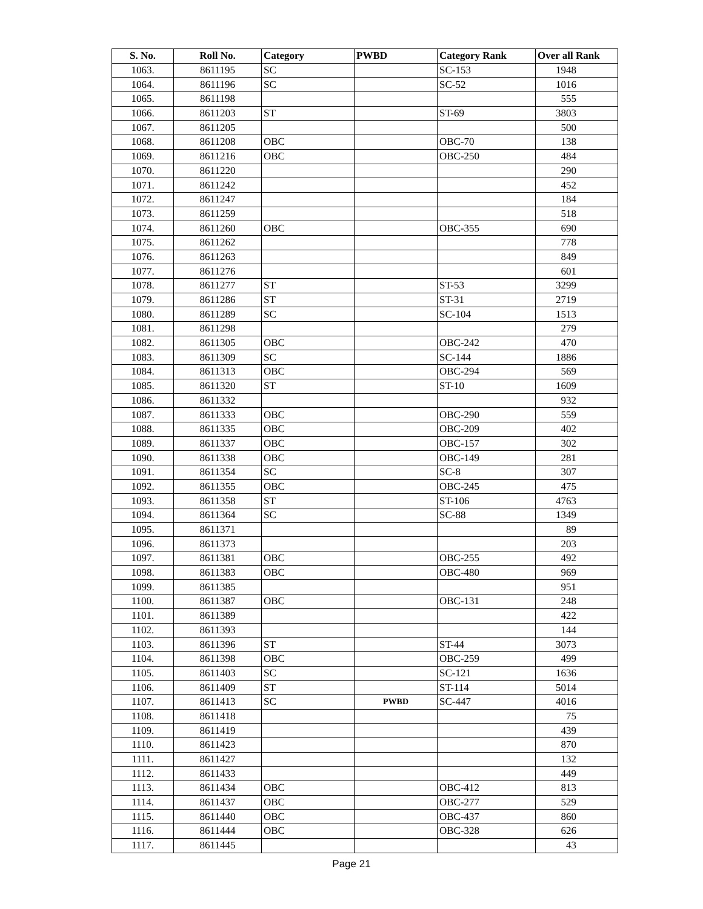| S. No. | Roll No. | Category | PWBD | Category Rank | Over all Rank |
| --- | --- | --- | --- | --- | --- |
| 1063. | 8611195 | SC | | SC-153 | 1948 |
| 1064. | 8611196 | SC | | SC-52 | 1016 |
| 1065. | 8611198 | | | | 555 |
| 1066. | 8611203 | ST | | ST-69 | 3803 |
| 1067. | 8611205 | | | | 500 |
| 1068. | 8611208 | OBC | | OBC-70 | 138 |
| 1069. | 8611216 | OBC | | OBC-250 | 484 |
| 1070. | 8611220 | | | | 290 |
| 1071. | 8611242 | | | | 452 |
| 1072. | 8611247 | | | | 184 |
| 1073. | 8611259 | | | | 518 |
| 1074. | 8611260 | OBC | | OBC-355 | 690 |
| 1075. | 8611262 | | | | 778 |
| 1076. | 8611263 | | | | 849 |
| 1077. | 8611276 | | | | 601 |
| 1078. | 8611277 | ST | | ST-53 | 3299 |
| 1079. | 8611286 | ST | | ST-31 | 2719 |
| 1080. | 8611289 | SC | | SC-104 | 1513 |
| 1081. | 8611298 | | | | 279 |
| 1082. | 8611305 | OBC | | OBC-242 | 470 |
| 1083. | 8611309 | SC | | SC-144 | 1886 |
| 1084. | 8611313 | OBC | | OBC-294 | 569 |
| 1085. | 8611320 | ST | | ST-10 | 1609 |
| 1086. | 8611332 | | | | 932 |
| 1087. | 8611333 | OBC | | OBC-290 | 559 |
| 1088. | 8611335 | OBC | | OBC-209 | 402 |
| 1089. | 8611337 | OBC | | OBC-157 | 302 |
| 1090. | 8611338 | OBC | | OBC-149 | 281 |
| 1091. | 8611354 | SC | | SC-8 | 307 |
| 1092. | 8611355 | OBC | | OBC-245 | 475 |
| 1093. | 8611358 | ST | | ST-106 | 4763 |
| 1094. | 8611364 | SC | | SC-88 | 1349 |
| 1095. | 8611371 | | | | 89 |
| 1096. | 8611373 | | | | 203 |
| 1097. | 8611381 | OBC | | OBC-255 | 492 |
| 1098. | 8611383 | OBC | | OBC-480 | 969 |
| 1099. | 8611385 | | | | 951 |
| 1100. | 8611387 | OBC | | OBC-131 | 248 |
| 1101. | 8611389 | | | | 422 |
| 1102. | 8611393 | | | | 144 |
| 1103. | 8611396 | ST | | ST-44 | 3073 |
| 1104. | 8611398 | OBC | | OBC-259 | 499 |
| 1105. | 8611403 | SC | | SC-121 | 1636 |
| 1106. | 8611409 | ST | | ST-114 | 5014 |
| 1107. | 8611413 | SC | PWBD | SC-447 | 4016 |
| 1108. | 8611418 | | | | 75 |
| 1109. | 8611419 | | | | 439 |
| 1110. | 8611423 | | | | 870 |
| 1111. | 8611427 | | | | 132 |
| 1112. | 8611433 | | | | 449 |
| 1113. | 8611434 | OBC | | OBC-412 | 813 |
| 1114. | 8611437 | OBC | | OBC-277 | 529 |
| 1115. | 8611440 | OBC | | OBC-437 | 860 |
| 1116. | 8611444 | OBC | | OBC-328 | 626 |
| 1117. | 8611445 | | | | 43 |
Page 21